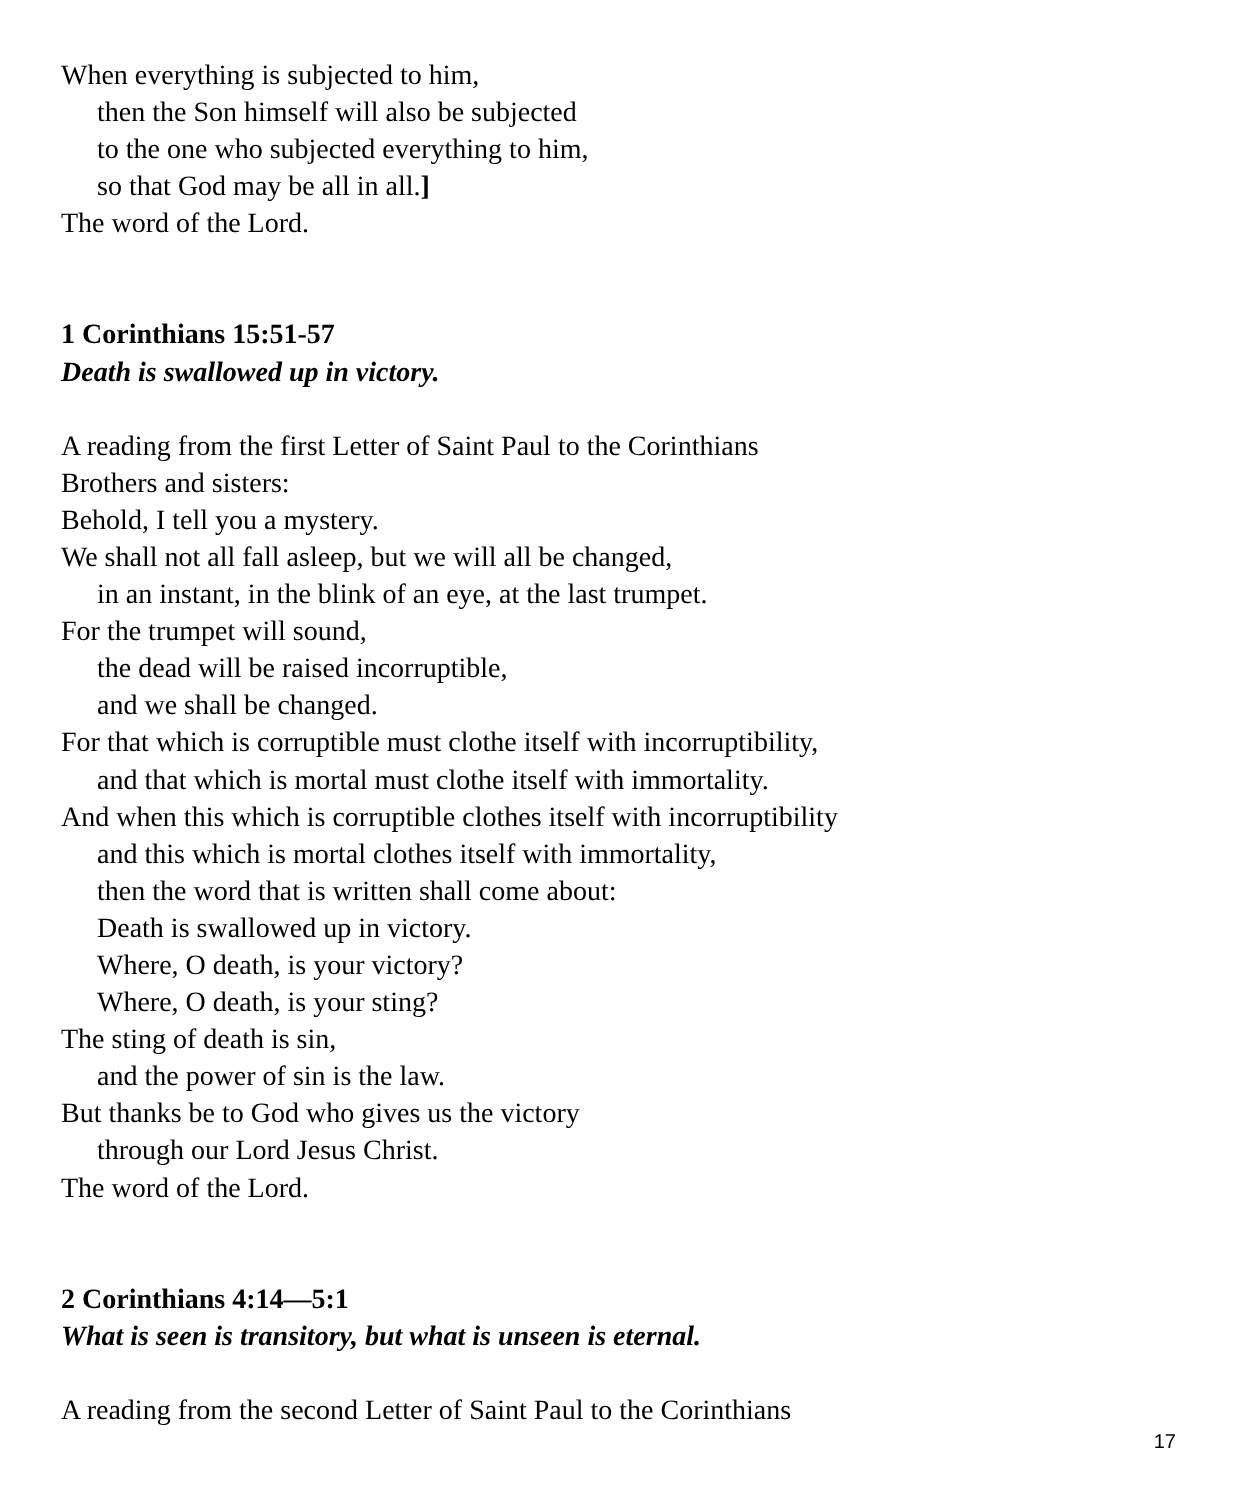When everything is subjected to him,
then the Son himself will also be subjected
to the one who subjected everything to him,
so that God may be all in all.]
The word of the Lord.
1 Corinthians 15:51-57
Death is swallowed up in victory.
A reading from the first Letter of Saint Paul to the Corinthians
Brothers and sisters:
Behold, I tell you a mystery.
We shall not all fall asleep, but we will all be changed,
in an instant, in the blink of an eye, at the last trumpet.
For the trumpet will sound,
the dead will be raised incorruptible,
and we shall be changed.
For that which is corruptible must clothe itself with incorruptibility,
and that which is mortal must clothe itself with immortality.
And when this which is corruptible clothes itself with incorruptibility
and this which is mortal clothes itself with immortality,
then the word that is written shall come about:
Death is swallowed up in victory.
Where, O death, is your victory?
Where, O death, is your sting?
The sting of death is sin,
and the power of sin is the law.
But thanks be to God who gives us the victory
through our Lord Jesus Christ.
The word of the Lord.
2 Corinthians 4:14—5:1
What is seen is transitory, but what is unseen is eternal.
A reading from the second Letter of Saint Paul to the Corinthians
17